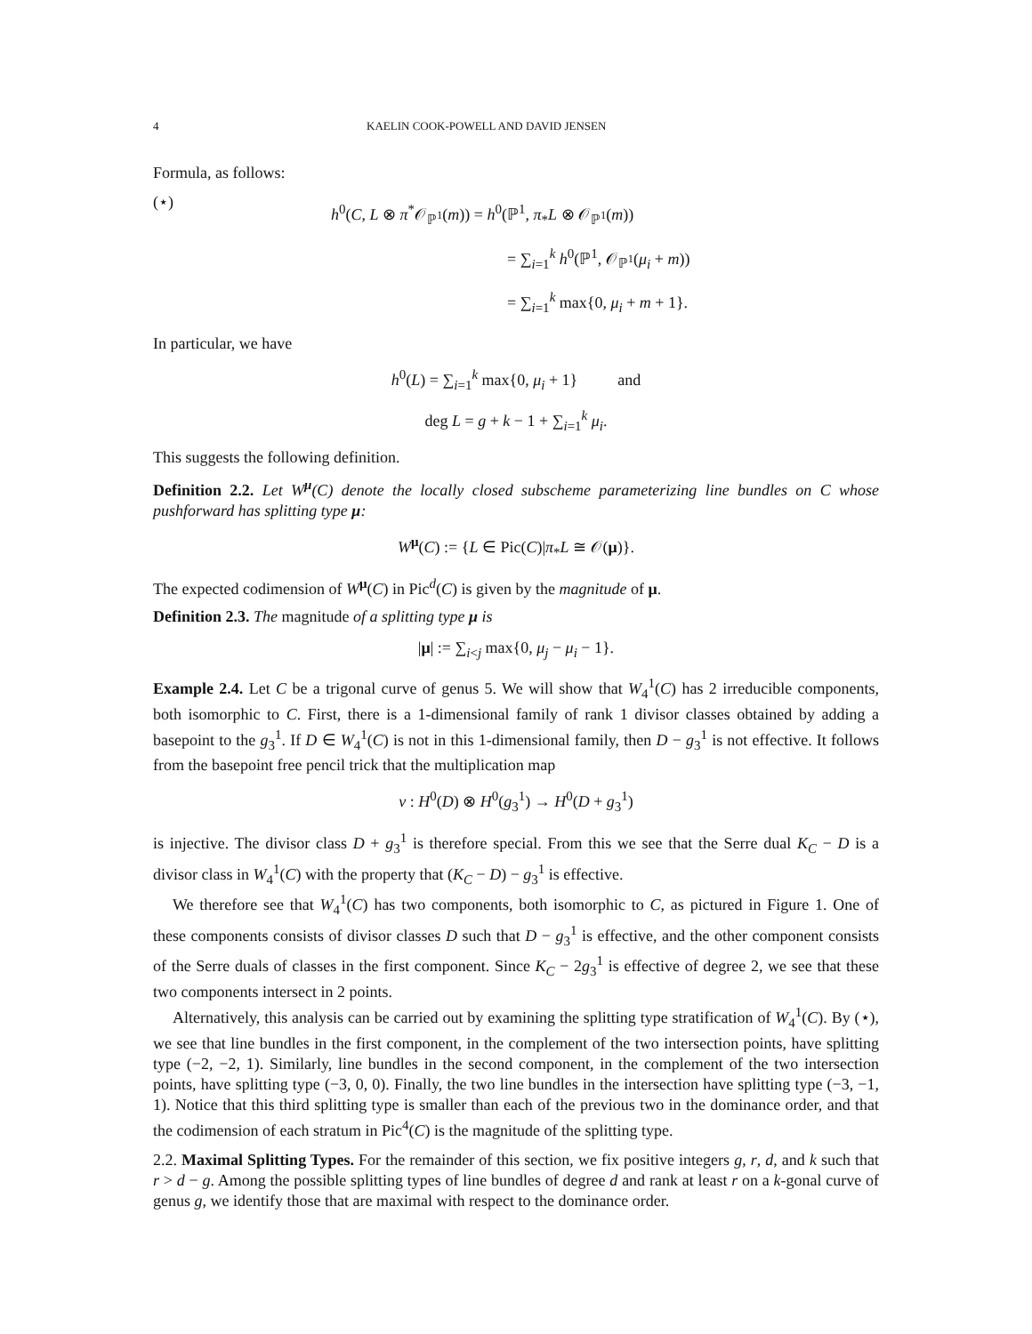4 KAELIN COOK-POWELL AND DAVID JENSEN
Formula, as follows:
(⋆)
h<sup>0</sup>(C, L ⊗ π<sup>*</sup>𝒪<sub>ℙ<sup>1</sup></sub>(m)) = h<sup>0</sup>(ℙ<sup>1</sup>, π<sub>*</sub>L ⊗ 𝒪<sub>ℙ<sup>1</sup></sub>(m))
           = ∑<sub>i=1</sub><sup>k</sup> h<sup>0</sup>(ℙ<sup>1</sup>, 𝒪<sub>ℙ<sup>1</sup></sub>(μ<sub>i</sub> + m))
           = ∑<sub>i=1</sub><sup>k</sup> max{0, μ<sub>i</sub> + m + 1}.
In particular, we have
h<sup>0</sup>(L) = ∑<sub>i=1</sub><sup>k</sup> max{0, μ<sub>i</sub> + 1}    and
deg L = g + k − 1 + ∑<sub>i=1</sub><sup>k</sup> μ<sub>i</sub>.
This suggests the following definition.
Definition 2.2. Let W<sup>μ</sup>(C) denote the locally closed subscheme parameterizing line bundles on C whose pushforward has splitting type μ:
W<sup>μ</sup>(C) := {L ∈ Pic(C)|π<sub>*</sub>L ≅ 𝒪(μ)}.
The expected codimension of W<sup>μ</sup>(C) in Pic<sup>d</sup>(C) is given by the magnitude of μ.
Definition 2.3. The magnitude of a splitting type μ is
|μ| := ∑<sub>i<j</sub> max{0, μ<sub>j</sub> − μ<sub>i</sub> − 1}.
Example 2.4. Let C be a trigonal curve of genus 5. We will show that W<sub>4</sub><sup>1</sup>(C) has 2 irreducible components, both isomorphic to C. First, there is a 1-dimensional family of rank 1 divisor classes obtained by adding a basepoint to the g<sub>3</sub><sup>1</sup>. If D ∈ W<sub>4</sub><sup>1</sup>(C) is not in this 1-dimensional family, then D − g<sub>3</sub><sup>1</sup> is not effective. It follows from the basepoint free pencil trick that the multiplication map
ν : H<sup>0</sup>(D) ⊗ H<sup>0</sup>(g<sub>3</sub><sup>1</sup>) → H<sup>0</sup>(D + g<sub>3</sub><sup>1</sup>)
is injective. The divisor class D + g<sub>3</sub><sup>1</sup> is therefore special. From this we see that the Serre dual K<sub>C</sub> − D is a divisor class in W<sub>4</sub><sup>1</sup>(C) with the property that (K<sub>C</sub> − D) − g<sub>3</sub><sup>1</sup> is effective.
We therefore see that W<sub>4</sub><sup>1</sup>(C) has two components, both isomorphic to C, as pictured in Figure 1. One of these components consists of divisor classes D such that D − g<sub>3</sub><sup>1</sup> is effective, and the other component consists of the Serre duals of classes in the first component. Since K<sub>C</sub> − 2g<sub>3</sub><sup>1</sup> is effective of degree 2, we see that these two components intersect in 2 points.
Alternatively, this analysis can be carried out by examining the splitting type stratification of W<sub>4</sub><sup>1</sup>(C). By (⋆), we see that line bundles in the first component, in the complement of the two intersection points, have splitting type (−2, −2, 1). Similarly, line bundles in the second component, in the complement of the two intersection points, have splitting type (−3, 0, 0). Finally, the two line bundles in the intersection have splitting type (−3, −1, 1). Notice that this third splitting type is smaller than each of the previous two in the dominance order, and that the codimension of each stratum in Pic<sup>4</sup>(C) is the magnitude of the splitting type.
2.2. Maximal Splitting Types. For the remainder of this section, we fix positive integers g, r, d, and k such that r > d − g. Among the possible splitting types of line bundles of degree d and rank at least r on a k-gonal curve of genus g, we identify those that are maximal with respect to the dominance order.